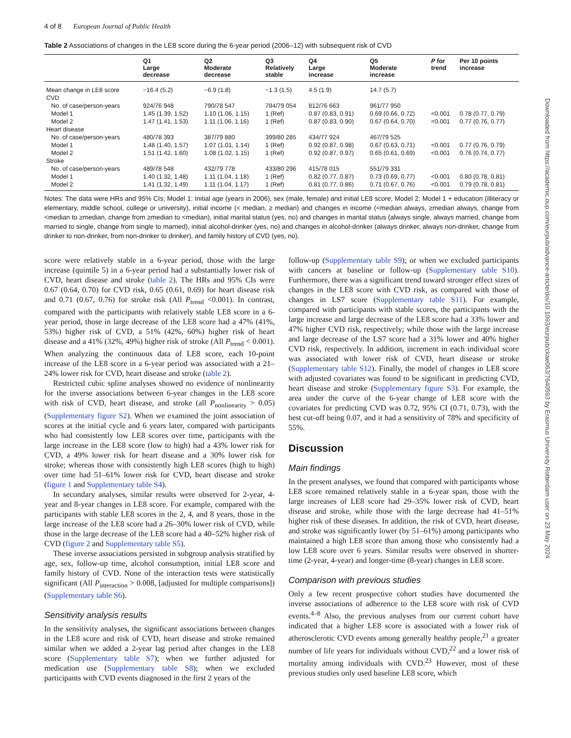4 of 8 European Journal of Public Health
Table 2 Associations of changes in the LE8 score during the 6-year period (2006–12) with subsequent risk of CVD
| | Q1 Large decrease | Q2 Moderate decrease | Q3 Relatively stable | Q4 Large increase | Q5 Moderate increase | P for trend | Per 10 points increase |
| --- | --- | --- | --- | --- | --- | --- | --- |
| Mean change in LE8 score | −16.4 (5.2) | −6.9 (1.8) | −1.3 (1.5) | 4.5 (1.9) | 14.7 (5.7) | | |
| CVD | | | | | | | |
| No. of case/person-years | 924/76 948 | 790/78 547 | 794/79 054 | 812/76 663 | 961/77 950 | | |
| Model 1 | 1.45 (1.39, 1.52) | 1.10 (1.06, 1.15) | 1 (Ref) | 0.87 (0.83, 0.91) | 0.69 (0.66, 0.72) | <0.001 | 0.78 (0.77, 0.79) |
| Model 2 | 1.47 (1.41, 1.53) | 1.11 (1.06, 1.16) | 1 (Ref) | 0.87 (0.83, 0.90) | 0.67 (0.64, 0.70) | <0.001 | 0.77 (0.76, 0.77) |
| Heart disease | | | | | | | |
| No. of case/person-years | 480/78 393 | 387/79 880 | 399/80 285 | 434/77 924 | 467/79 525 | | |
| Model 1 | 1.48 (1.40, 1.57) | 1.07 (1.01, 1.14) | 1 (Ref) | 0.92 (0.87, 0.98) | 0.67 (0.63, 0.71) | <0.001 | 0.77 (0.76, 0.79) |
| Model 2 | 1.51 (1.42, 1.60) | 1.08 (1.02, 1.15) | 1 (Ref) | 0.92 (0.87, 0.97) | 0.65 (0.61, 0.69) | <0.001 | 0.76 (0.74, 0.77) |
| Stroke | | | | | | | |
| No. of case/person-years | 489/78 548 | 432/79 778 | 433/80 296 | 415/78 015 | 551/79 331 | | |
| Model 1 | 1.40 (1.32, 1.48) | 1.11 (1.04, 1.18) | 1 (Ref) | 0.82 (0.77, 0.87) | 0.73 (0.69, 0.77) | <0.001 | 0.80 (0.78, 0.81) |
| Model 2 | 1.41 (1.32, 1.49) | 1.11 (1.04, 1.17) | 1 (Ref) | 0.81 (0.77, 0.86) | 0.71 (0.67, 0.76) | <0.001 | 0.79 (0.78, 0.81) |
Notes: The data were HRs and 95% CIs; Model 1: Initial age (years in 2006), sex (male, female) and initial LE8 score; Model 2: Model 1 + education (illiteracy or elementary, middle school, college or university), initial income (< median, ≥ median) and changes in income (<median always, ≥median always, change from <median to ≥median, change from ≥median to <median), initial marital status (yes, no) and changes in marital status (always single, always married, change from married to single, change from single to married), initial alcohol-drinker (yes, no) and changes in alcohol-drinker (always drinker, always non-drinker, change from drinker to non-drinker, from non-drinker to drinker), and family history of CVD (yes, no).
score were relatively stable in a 6-year period, those with the large increase (quintile 5) in a 6-year period had a substantially lower risk of CVD, heart disease and stroke (table 2). The HRs and 95% CIs were 0.67 (0.64, 0.70) for CVD risk, 0.65 (0.61, 0.69) for heart disease risk and 0.71 (0.67, 0.76) for stroke risk (All P<sub>trend</sub> <0.001). In contrast, compared with the participants with relatively stable LE8 score in a 6-year period, those in large decrease of the LE8 score had a 47% (41%, 53%) higher risk of CVD, a 51% (42%, 60%) higher risk of heart disease and a 41% (32%, 49%) higher risk of stroke (All P<sub>trend</sub> < 0.001). When analyzing the continuous data of LE8 score, each 10-point increase of the LE8 score in a 6-year period was associated with a 21–24% lower risk for CVD, heart disease and stroke (table 2).
Restricted cubic spline analyses showed no evidence of nonlinearity for the inverse associations between 6-year changes in the LE8 score with risk of CVD, heart disease, and stroke (all P<sub>nonlinearity</sub> > 0.05) (Supplementary figure S2). When we examined the joint association of scores at the initial cycle and 6 years later, compared with participants who had consistently low LE8 scores over time, participants with the large increase in the LE8 score (low to high) had a 43% lower risk for CVD, a 49% lower risk for heart disease and a 30% lower risk for stroke; whereas those with consistently high LE8 scores (high to high) over time had 51–61% lower risk for CVD, heart disease and stroke (figure 1 and Supplementary table S4).
In secondary analyses, similar results were observed for 2-year, 4-year and 8-year changes in LE8 score. For example, compared with the participants with stable LE8 scores in the 2, 4, and 8 years, those in the large increase of the LE8 score had a 26–30% lower risk of CVD, while those in the large decrease of the LE8 score had a 40–52% higher risk of CVD (figure 2 and Supplementary table S5).
These inverse associations persisted in subgroup analysis stratified by age, sex, follow-up time, alcohol consumption, initial LE8 score and family history of CVD. None of the interaction tests were statistically significant (All P<sub>interaction</sub> > 0.008, [adjusted for multiple comparisons]) (Supplementary table S6).
Sensitivity analysis results
In the sensitivity analyses, the significant associations between changes in the LE8 score and risk of CVD, heart disease and stroke remained similar when we added a 2-year lag period after changes in the LE8 score (Supplementary table S7); when we further adjusted for medication use (Supplementary table S8); when we excluded participants with CVD events diagnosed in the first 2 years of the
follow-up (Supplementary table S9); or when we excluded participants with cancers at baseline or follow-up (Supplementary table S10). Furthermore, there was a significant trend toward stronger effect sizes of changes in the LE8 score with CVD risk, as compared with those of changes in LS7 score (Supplementary table S11). For example, compared with participants with stable scores, the participants with the large increase and large decrease of the LE8 score had a 33% lower and 47% higher CVD risk, respectively; while those with the large increase and large decrease of the LS7 score had a 31% lower and 40% higher CVD risk, respectively. In addition, increment in each individual score was associated with lower risk of CVD, heart disease or stroke (Supplementary table S12). Finally, the model of changes in LE8 score with adjusted covariates was found to be significant in predicting CVD, heart disease and stroke (Supplementary figure S3). For example, the area under the curve of the 6-year change of LE8 score with the covariates for predicting CVD was 0.72, 95% CI (0.71, 0.73), with the best cut-off being 0.07, and it had a sensitivity of 78% and specificity of 55%.
Discussion
Main findings
In the present analyses, we found that compared with participants whose LE8 score remained relatively stable in a 6-year span, those with the large increases of LE8 score had 29–35% lower risk of CVD, heart disease and stroke, while those with the large decrease had 41–51% higher risk of these diseases. In addition, the risk of CVD, heart disease, and stroke was significantly lower (by 51–61%) among participants who maintained a high LE8 score than among those who consistently had a low LE8 score over 6 years. Similar results were observed in shorter-time (2-year, 4-year) and longer-time (8-year) changes in LE8 score.
Comparison with previous studies
Only a few recent prospective cohort studies have documented the inverse associations of adherence to the LE8 score with risk of CVD events.<sup>4–8</sup> Also, the previous analyses from our current cohort have indicated that a higher LE8 score is associated with a lower risk of atherosclerotic CVD events among generally healthy people,<sup>21</sup> a greater number of life years for individuals without CVD,<sup>22</sup> and a lower risk of mortality among individuals with CVD.<sup>23</sup> However, most of these previous studies only used baseline LE8 score, which
Downloaded from https://academic.oup.com/eurpub/advance-article/doi/10.1093/eurpub/ckae063/7640593 by Erasmus University Rotterdam user on 23 May 2024